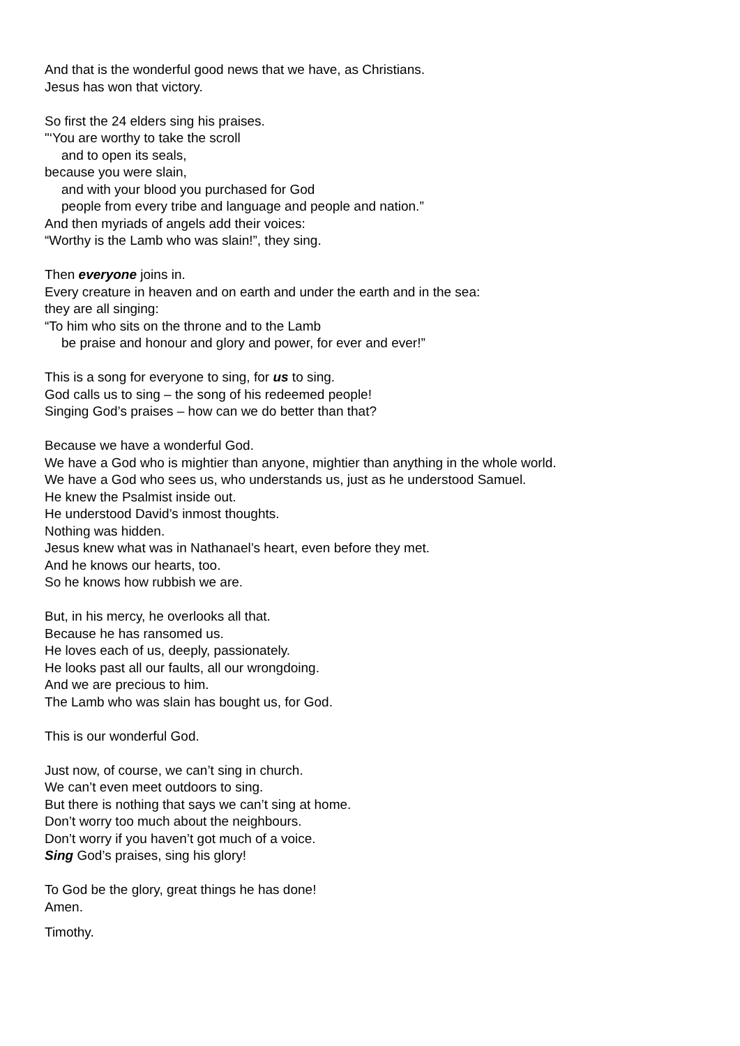And that is the wonderful good news that we have, as Christians.
Jesus has won that victory.
So first the 24 elders sing his praises.
"‘You are worthy to take the scroll
and to open its seals,
because you were slain,
and with your blood you purchased for God
people from every tribe and language and people and nation.”
And then myriads of angels add their voices:
“Worthy is the Lamb who was slain!”, they sing.
Then everyone joins in.
Every creature in heaven and on earth and under the earth and in the sea:
they are all singing:
“To him who sits on the throne and to the Lamb
be praise and honour and glory and power, for ever and ever!”
This is a song for everyone to sing, for us to sing.
God calls us to sing – the song of his redeemed people!
Singing God’s praises – how can we do better than that?
Because we have a wonderful God.
We have a God who is mightier than anyone, mightier than anything in the whole world.
We have a God who sees us, who understands us, just as he understood Samuel.
He knew the Psalmist inside out.
He understood David’s inmost thoughts.
Nothing was hidden.
Jesus knew what was in Nathanael’s heart, even before they met.
And he knows our hearts, too.
So he knows how rubbish we are.
But, in his mercy, he overlooks all that.
Because he has ransomed us.
He loves each of us, deeply, passionately.
He looks past all our faults, all our wrongdoing.
And we are precious to him.
The Lamb who was slain has bought us, for God.
This is our wonderful God.
Just now, of course, we can’t sing in church.
We can’t even meet outdoors to sing.
But there is nothing that says we can’t sing at home.
Don’t worry too much about the neighbours.
Don’t worry if you haven’t got much of a voice.
Sing God’s praises, sing his glory!
To God be the glory, great things he has done!
Amen.
Timothy.